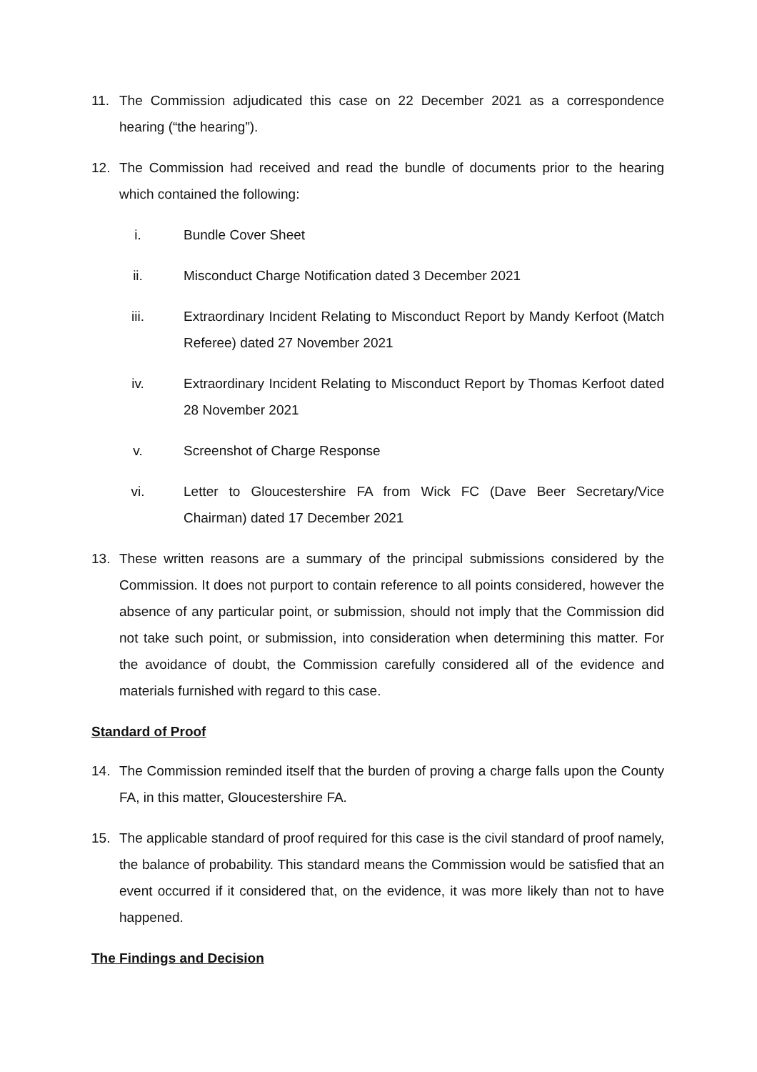11. The Commission adjudicated this case on 22 December 2021 as a correspondence hearing (“the hearing”).
12. The Commission had received and read the bundle of documents prior to the hearing which contained the following:
i. Bundle Cover Sheet
ii. Misconduct Charge Notification dated 3 December 2021
iii. Extraordinary Incident Relating to Misconduct Report by Mandy Kerfoot (Match Referee) dated 27 November 2021
iv. Extraordinary Incident Relating to Misconduct Report by Thomas Kerfoot dated 28 November 2021
v. Screenshot of Charge Response
vi. Letter to Gloucestershire FA from Wick FC (Dave Beer Secretary/Vice Chairman) dated 17 December 2021
13. These written reasons are a summary of the principal submissions considered by the Commission. It does not purport to contain reference to all points considered, however the absence of any particular point, or submission, should not imply that the Commission did not take such point, or submission, into consideration when determining this matter. For the avoidance of doubt, the Commission carefully considered all of the evidence and materials furnished with regard to this case.
Standard of Proof
14. The Commission reminded itself that the burden of proving a charge falls upon the County FA, in this matter, Gloucestershire FA.
15. The applicable standard of proof required for this case is the civil standard of proof namely, the balance of probability. This standard means the Commission would be satisfied that an event occurred if it considered that, on the evidence, it was more likely than not to have happened.
The Findings and Decision